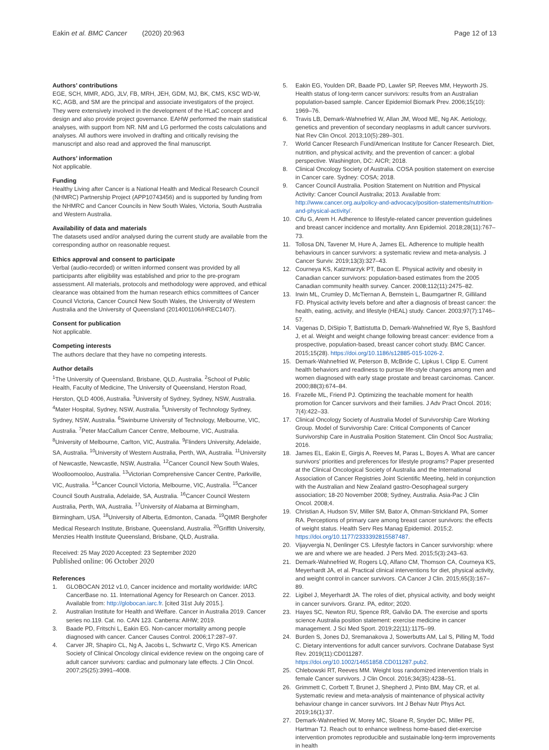Eakin et al. BMC Cancer (2020) 20:963 Page 12 of 13
Authors’ contributions
EGE, SCH, MMR, ADG, JLV, FB, MRH, JEH, GDM, MJ, BK, CMS, KSC WD-W, KC, AGB, and SM are the principal and associate investigators of the project. They were extensively involved in the development of the HLaC concept and design and also provide project governance. EAHW performed the main statistical analyses, with support from NR. NM and LG performed the costs calculations and analyses. All authors were involved in drafting and critically revising the manuscript and also read and approved the final manuscript.
Authors’ information
Not applicable.
Funding
Healthy Living after Cancer is a National Health and Medical Research Council (NHMRC) Partnership Project (APP10743456) and is supported by funding from the NHMRC and Cancer Councils in New South Wales, Victoria, South Australia and Western Australia.
Availability of data and materials
The datasets used and/or analysed during the current study are available from the corresponding author on reasonable request.
Ethics approval and consent to participate
Verbal (audio-recorded) or written informed consent was provided by all participants after eligibility was established and prior to the pre-program assessment. All materials, protocols and methodology were approved, and ethical clearance was obtained from the human research ethics committees of Cancer Council Victoria, Cancer Council New South Wales, the University of Western Australia and the University of Queensland (2014001106/HREC1407).
Consent for publication
Not applicable.
Competing interests
The authors declare that they have no competing interests.
Author details
<sup>1</sup> The University of Queensland, Brisbane, QLD, Australia. <sup>2</sup>School of Public Health, Faculty of Medicine, The University of Queensland, Herston Road, Herston, QLD 4006, Australia. <sup>3</sup>University of Sydney, Sydney, NSW, Australia. <sup>4</sup>Mater Hospital, Sydney, NSW, Australia. <sup>5</sup>University of Technology Sydney, Sydney, NSW, Australia. <sup>6</sup>Swinburne University of Technology, Melbourne, VIC, Australia. <sup>7</sup>Peter MacCallum Cancer Centre, Melbourne, VIC, Australia. <sup>8</sup>University of Melbourne, Carlton, VIC, Australia. <sup>9</sup>Flinders University, Adelaide, SA, Australia. <sup>10</sup>University of Western Australia, Perth, WA, Australia. <sup>11</sup>University of Newcastle, Newcastle, NSW, Australia. <sup>12</sup>Cancer Council New South Wales, Woolloomooloo, Australia. <sup>13</sup>Victorian Comprehensive Cancer Centre, Parkville, VIC, Australia. <sup>14</sup>Cancer Council Victoria, Melbourne, VIC, Australia. <sup>15</sup>Cancer Council South Australia, Adelaide, SA, Australia. <sup>16</sup>Cancer Council Western Australia, Perth, WA, Australia. <sup>17</sup>University of Alabama at Birmingham, Birmingham, USA. <sup>18</sup>University of Alberta, Edmonton, Canada. <sup>19</sup>QIMR Berghofer Medical Research Institute, Brisbane, Queensland, Australia. <sup>20</sup>Griffith University, Menzies Health Institute Queensland, Brisbane, QLD, Australia.
Received: 25 May 2020 Accepted: 23 September 2020
Published online: 06 October 2020
References
1. GLOBOCAN 2012 v1.0, Cancer incidence and mortality worldwide: IARC CancerBase no. 11. International Agency for Research on Cancer. 2013. Available from: http://globocan.iarc.fr. [cited 31st July 2015.].
2. Australian Institute for Health and Welfare. Cancer in Australia 2019. Cancer series no.119. Cat. no. CAN 123. Canberra: AIHW; 2019.
3. Baade PD, Fritschi L, Eakin EG. Non-cancer mortality among people diagnosed with cancer. Cancer Causes Control. 2006;17:287–97.
4. Carver JR, Shapiro CL, Ng A, Jacobs L, Schwartz C, Virgo KS. American Society of Clinical Oncology clinical evidence review on the ongoing care of adult cancer survivors: cardiac and pulmonary late effects. J Clin Oncol. 2007;25(25):3991–4008.
5. Eakin EG, Youlden DR, Baade PD, Lawler SP, Reeves MM, Heyworth JS. Health status of long-term cancer survivors: results from an Australian population-based sample. Cancer Epidemiol Biomark Prev. 2006;15(10): 1969–76.
6. Travis LB, Demark-Wahnefried W, Allan JM, Wood ME, Ng AK. Aetiology, genetics and prevention of secondary neoplasms in adult cancer survivors. Nat Rev Clin Oncol. 2013;10(5):289–301.
7. World Cancer Research Fund/American Institute for Cancer Research. Diet, nutrition, and physical activity, and the prevention of cancer: a global perspective. Washington, DC: AICR; 2018.
8. Clinical Oncology Society of Australia. COSA position statement on exercise in Cancer care. Sydney: COSA; 2018.
9. Cancer Council Australia. Position Statement on Nutrition and Physical Activity: Cancer Council Australia; 2013. Available from: http://www.cancer.org.au/policy-and-advocacy/position-statements/nutrition-and-physical-activity/.
10. Cifu G, Arem H. Adherence to lifestyle-related cancer prevention guidelines and breast cancer incidence and mortality. Ann Epidemiol. 2018;28(11):767–73.
11. Tollosa DN, Tavener M, Hure A, James EL. Adherence to multiple health behaviours in cancer survivors: a systematic review and meta-analysis. J Cancer Surviv. 2019;13(3):327–43.
12. Courneya KS, Katzmarzyk PT, Bacon E. Physical activity and obesity in Canadian cancer survivors: population-based estimates from the 2005 Canadian community health survey. Cancer. 2008;112(11):2475–82.
13. Irwin ML, Crumley D, McTiernan A, Bernstein L, Baumgartner R, Gilliland FD. Physical activity levels before and after a diagnosis of breast cancer: the health, eating, activity, and lifestyle (HEAL) study. Cancer. 2003;97(7):1746–57.
14. Vagenas D, DiSipio T, Battistutta D, Demark-Wahnefried W, Rye S, Bashford J, et al. Weight and weight change following breast cancer: evidence from a prospective, population-based, breast cancer cohort study. BMC Cancer. 2015;15(28). https://doi.org/10.1186/s12885-015-1026-2.
15. Demark-Wahnefried W, Peterson B, McBride C, Lipkus I, Clipp E. Current health behaviors and readiness to pursue life-style changes among men and women diagnosed with early stage prostate and breast carcinomas. Cancer. 2000;88(3):674–84.
16. Frazelle ML, Friend PJ. Optimizing the teachable moment for health promotion for Cancer survivors and their families. J Adv Pract Oncol. 2016; 7(4):422–33.
17. Clinical Oncology Society of Australia Model of Survivorship Care Working Group. Model of Survivorship Care: Critical Components of Cancer Survivorship Care in Australia Position Statement. Clin Oncol Soc Australia; 2016.
18. James EL, Eakin E, Girgis A, Reeves M, Paras L, Boyes A. What are cancer survivors’ priorities and preferences for lifestyle programs? Paper presented at the Clinical Oncological Society of Australia and the International Association of Cancer Registries Joint Scientific Meeting, held in conjunction with the Australian and New Zealand gastro-Oesophageal surgery association; 18-20 November 2008; Sydney, Australia. Asia-Pac J Clin Oncol. 2008;4.
19. Christian A, Hudson SV, Miller SM, Bator A, Ohman-Strickland PA, Somer RA. Perceptions of primary care among breast cancer survivors: the effects of weight status. Health Serv Res Manag Epidemiol. 2015;2. https://doi.org/10.1177/2333392815587487.
20. Vijayvergia N, Denlinger CS. Lifestyle factors in Cancer survivorship: where we are and where we are headed. J Pers Med. 2015;5(3):243–63.
21. Demark-Wahnefried W, Rogers LQ, Alfano CM, Thomson CA, Courneya KS, Meyerhardt JA, et al. Practical clinical interventions for diet, physical activity, and weight control in cancer survivors. CA Cancer J Clin. 2015;65(3):167–89.
22. Ligibel J, Meyerhardt JA. The roles of diet, physical activity, and body weight in cancer survivors. Granz. PA, editor; 2020.
23. Hayes SC, Newton RU, Spence RR, Galvão DA. The exercise and sports science Australia position statement: exercise medicine in cancer management. J Sci Med Sport. 2019;22(11):1175–99.
24. Burden S, Jones DJ, Sremanakova J, Sowerbutts AM, Lal S, Pilling M, Todd C. Dietary interventions for adult cancer survivors. Cochrane Database Syst Rev. 2019(11):CD011287. https://doi.org/10.1002/14651858.CD011287.pub2.
25. Chlebowski RT, Reeves MM. Weight loss randomized intervention trials in female Cancer survivors. J Clin Oncol. 2016;34(35):4238–51.
26. Grimmett C, Corbett T, Brunet J, Shepherd J, Pinto BM, May CR, et al. Systematic review and meta-analysis of maintenance of physical activity behaviour change in cancer survivors. Int J Behav Nutr Phys Act. 2019;16(1):37.
27. Demark-Wahnefried W, Morey MC, Sloane R, Snyder DC, Miller PE, Hartman TJ. Reach out to enhance wellness home-based diet-exercise intervention promotes reproducible and sustainable long-term improvements in health